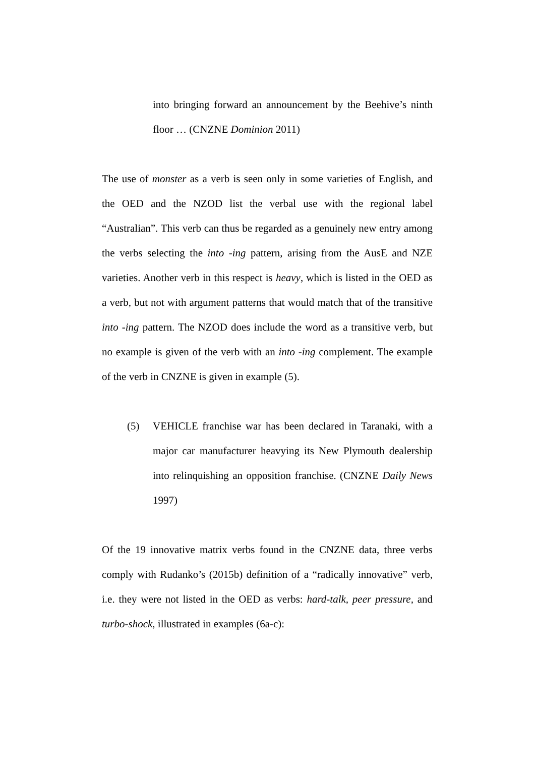into bringing forward an announcement by the Beehive’s ninth floor … (CNZNE Dominion 2011)
The use of monster as a verb is seen only in some varieties of English, and the OED and the NZOD list the verbal use with the regional label “Australian”. This verb can thus be regarded as a genuinely new entry among the verbs selecting the into -ing pattern, arising from the AusE and NZE varieties. Another verb in this respect is heavy, which is listed in the OED as a verb, but not with argument patterns that would match that of the transitive into -ing pattern. The NZOD does include the word as a transitive verb, but no example is given of the verb with an into -ing complement. The example of the verb in CNZNE is given in example (5).
(5) VEHICLE franchise war has been declared in Taranaki, with a major car manufacturer heavying its New Plymouth dealership into relinquishing an opposition franchise. (CNZNE Daily News 1997)
Of the 19 innovative matrix verbs found in the CNZNE data, three verbs comply with Rudanko’s (2015b) definition of a “radically innovative” verb, i.e. they were not listed in the OED as verbs: hard-talk, peer pressure, and turbo-shock, illustrated in examples (6a-c):